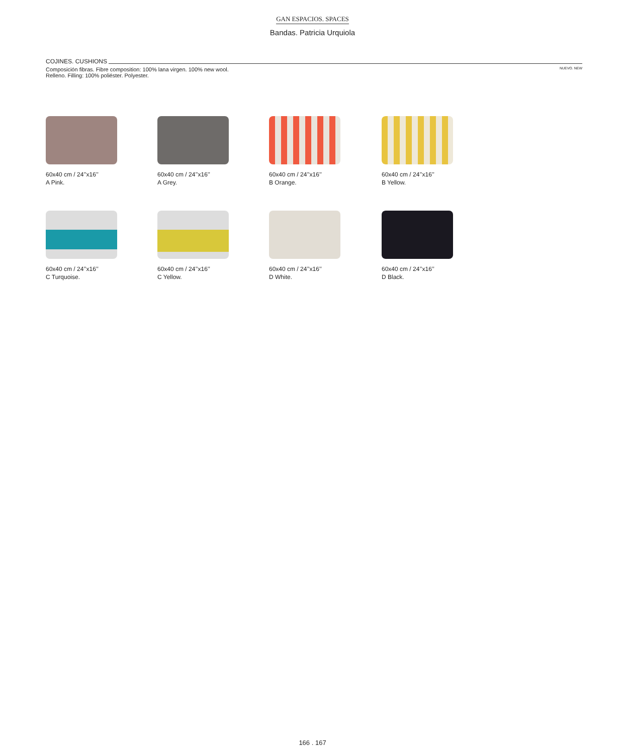GAN ESPACIOS. SPACES
Bandas. Patricia Urquiola
COJINES. CUSHIONS
Composición fibras. Fibre composition: 100% lana virgen. 100% new wool.
Relleno. Filling: 100% poliéster. Polyester.
NUEVO. NEW
60x40 cm / 24’’x16’’
A Pink.
60x40 cm / 24’’x16’’
A Grey.
60x40 cm / 24’’x16’’
B Orange.
60x40 cm / 24’’x16’’
B Yellow.
60x40 cm / 24’’x16’’
C Turquoise.
60x40 cm / 24’’x16’’
C Yellow.
60x40 cm / 24’’x16’’
D White.
60x40 cm / 24’’x16’’
D Black.
166 . 167